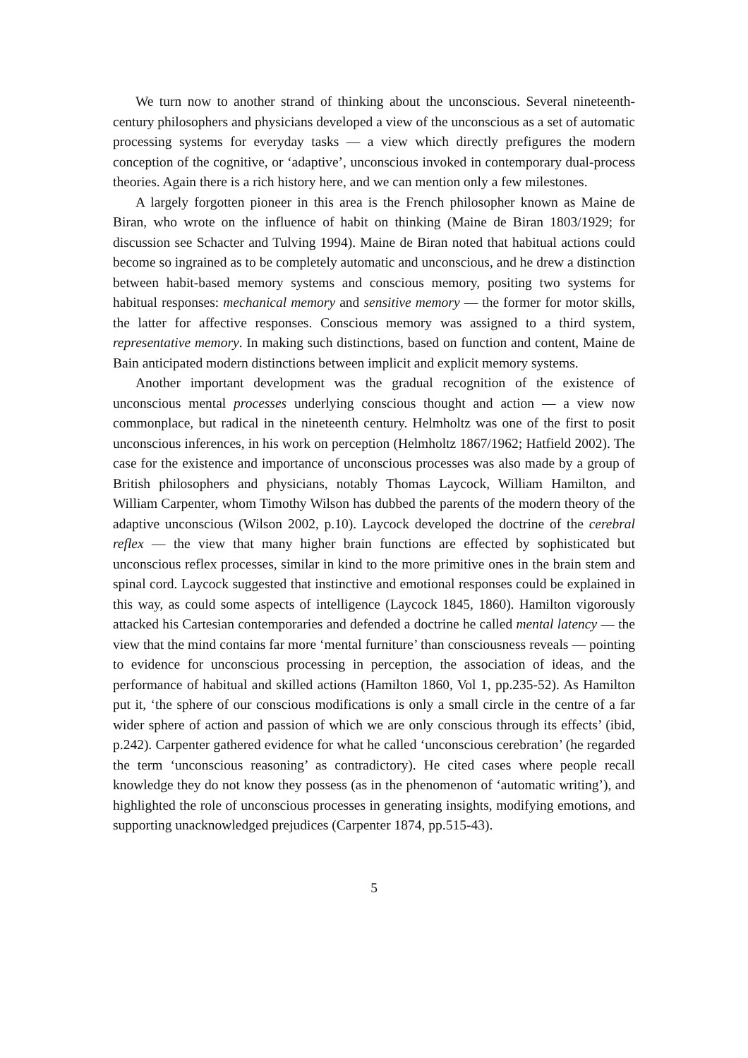We turn now to another strand of thinking about the unconscious. Several nineteenth-century philosophers and physicians developed a view of the unconscious as a set of automatic processing systems for everyday tasks — a view which directly prefigures the modern conception of the cognitive, or ‘adaptive’, unconscious invoked in contemporary dual-process theories. Again there is a rich history here, and we can mention only a few milestones.
A largely forgotten pioneer in this area is the French philosopher known as Maine de Biran, who wrote on the influence of habit on thinking (Maine de Biran 1803/1929; for discussion see Schacter and Tulving 1994). Maine de Biran noted that habitual actions could become so ingrained as to be completely automatic and unconscious, and he drew a distinction between habit-based memory systems and conscious memory, positing two systems for habitual responses: mechanical memory and sensitive memory — the former for motor skills, the latter for affective responses. Conscious memory was assigned to a third system, representative memory. In making such distinctions, based on function and content, Maine de Bain anticipated modern distinctions between implicit and explicit memory systems.
Another important development was the gradual recognition of the existence of unconscious mental processes underlying conscious thought and action — a view now commonplace, but radical in the nineteenth century. Helmholtz was one of the first to posit unconscious inferences, in his work on perception (Helmholtz 1867/1962; Hatfield 2002). The case for the existence and importance of unconscious processes was also made by a group of British philosophers and physicians, notably Thomas Laycock, William Hamilton, and William Carpenter, whom Timothy Wilson has dubbed the parents of the modern theory of the adaptive unconscious (Wilson 2002, p.10). Laycock developed the doctrine of the cerebral reflex — the view that many higher brain functions are effected by sophisticated but unconscious reflex processes, similar in kind to the more primitive ones in the brain stem and spinal cord. Laycock suggested that instinctive and emotional responses could be explained in this way, as could some aspects of intelligence (Laycock 1845, 1860). Hamilton vigorously attacked his Cartesian contemporaries and defended a doctrine he called mental latency — the view that the mind contains far more ‘mental furniture’ than consciousness reveals — pointing to evidence for unconscious processing in perception, the association of ideas, and the performance of habitual and skilled actions (Hamilton 1860, Vol 1, pp.235-52). As Hamilton put it, ‘the sphere of our conscious modifications is only a small circle in the centre of a far wider sphere of action and passion of which we are only conscious through its effects’ (ibid, p.242). Carpenter gathered evidence for what he called ‘unconscious cerebration’ (he regarded the term ‘unconscious reasoning’ as contradictory). He cited cases where people recall knowledge they do not know they possess (as in the phenomenon of ‘automatic writing’), and highlighted the role of unconscious processes in generating insights, modifying emotions, and supporting unacknowledged prejudices (Carpenter 1874, pp.515-43).
5